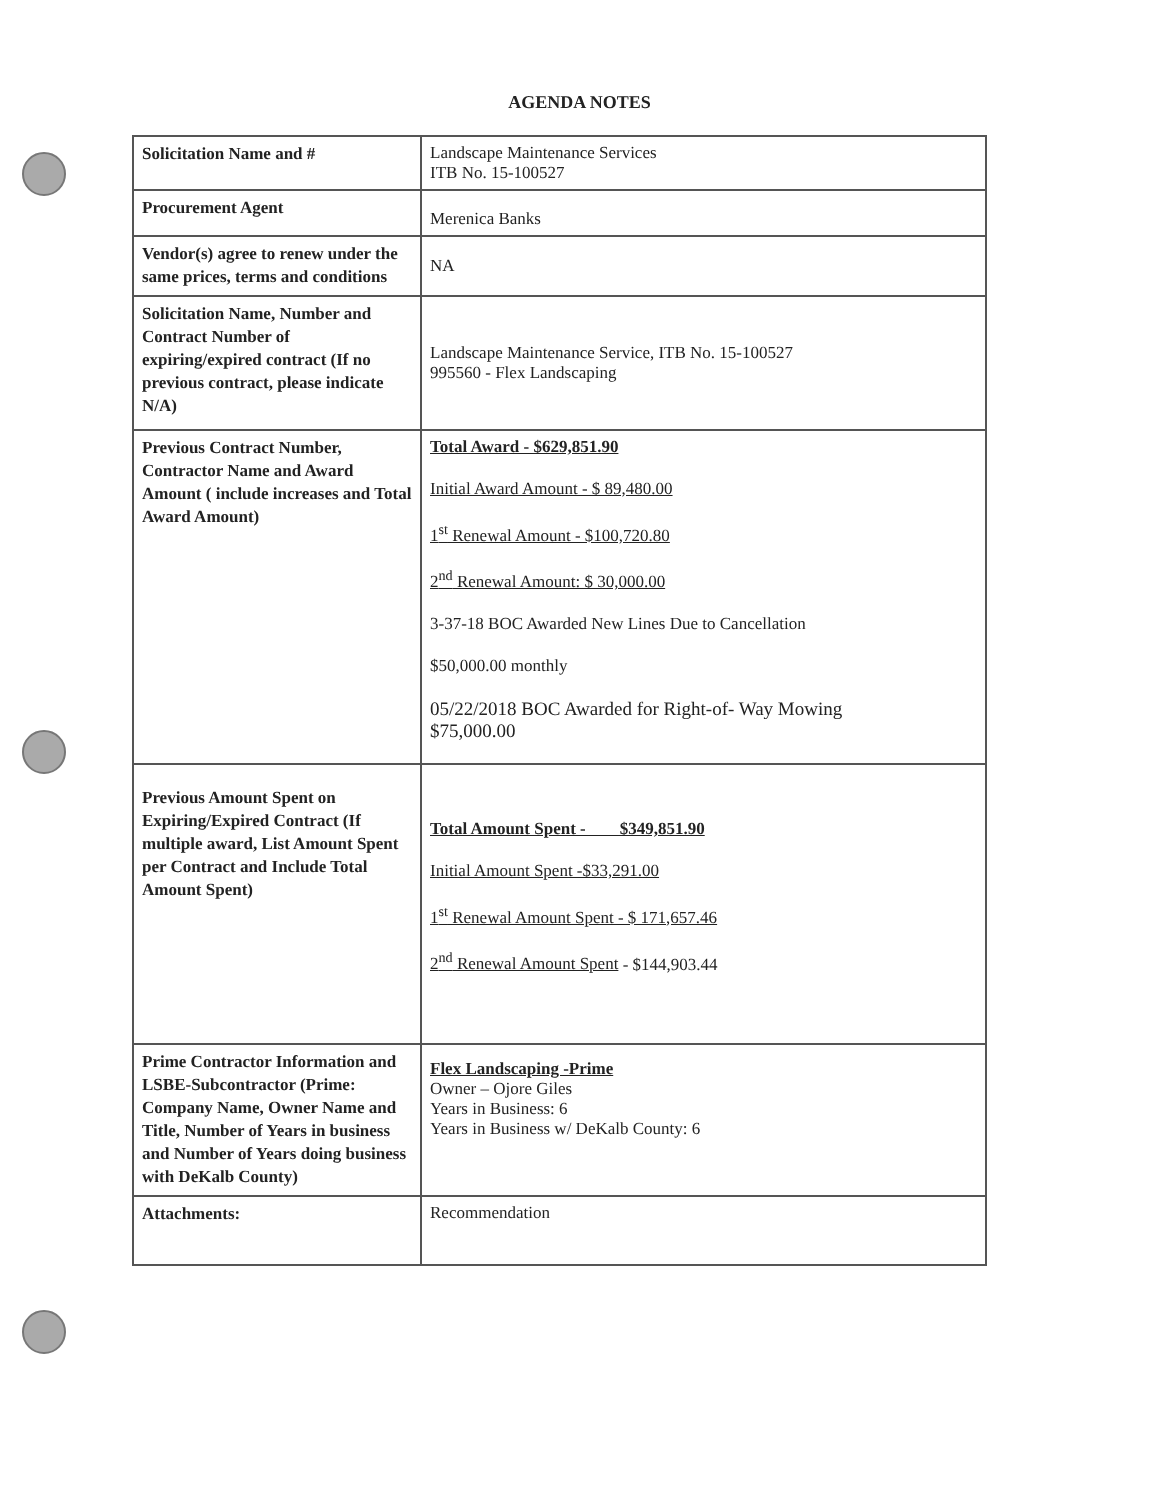AGENDA NOTES
| Solicitation Name and # | Landscape Maintenance Services ITB No. 15-100527 |
| Procurement Agent | Merenica Banks |
| Vendor(s) agree to renew under the same prices, terms and conditions | NA |
| Solicitation Name, Number and Contract Number of expiring/expired contract (If no previous contract, please indicate N/A) | Landscape Maintenance Service, ITB No. 15-100527 995560 - Flex Landscaping |
| Previous Contract Number, Contractor Name and Award Amount ( include increases and Total Award Amount) | Total Award - $629,851.90 Initial Award Amount - $ 89,480.00 1<sup>st</sup> Renewal Amount - $100,720.80 2<sup>nd</sup> Renewal Amount: $ 30,000.00 3-37-18 BOC Awarded New Lines Due to Cancellation $50,000.00 monthly 05/22/2018 BOC Awarded for Right-of- Way Mowing $75,000.00 |
| Previous Amount Spent on Expiring/Expired Contract (If multiple award, List Amount Spent per Contract and Include Total Amount Spent) | Total Amount Spent - $349,851.90 Initial Amount Spent -$33,291.00 1<sup>st</sup> Renewal Amount Spent - $ 171,657.46 2<sup>nd</sup> Renewal Amount Spent - $144,903.44 |
| Prime Contractor Information and LSBE-Subcontractor (Prime: Company Name, Owner Name and Title, Number of Years in business and Number of Years doing business with DeKalb County) | Flex Landscaping -Prime Owner – Ojore Giles Years in Business: 6 Years in Business w/ DeKalb County: 6 |
| Attachments: | Recommendation |